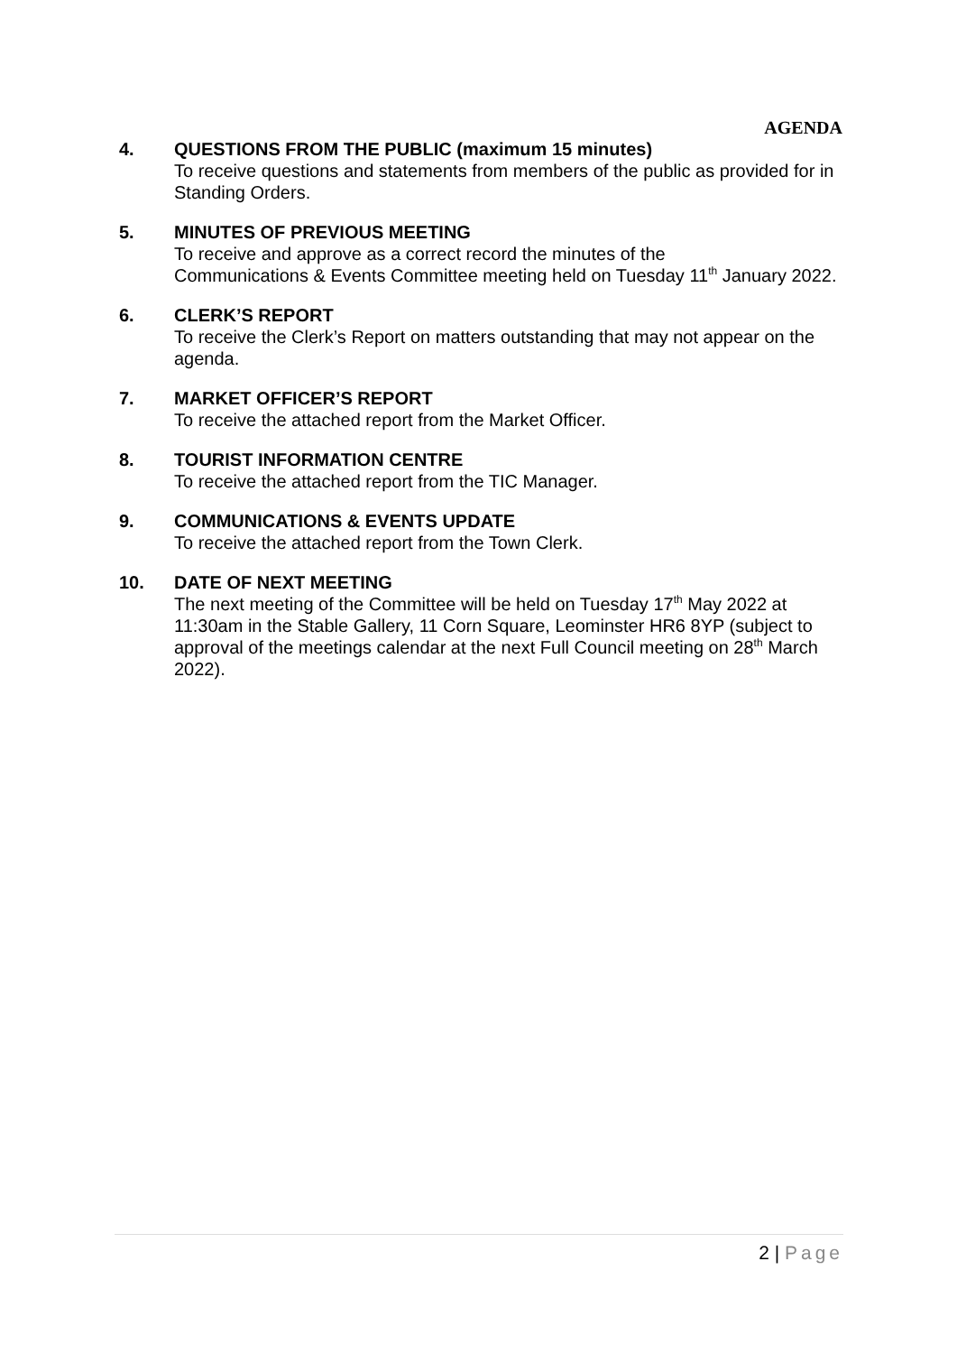AGENDA
4. QUESTIONS FROM THE PUBLIC (maximum 15 minutes)
To receive questions and statements from members of the public as provided for in Standing Orders.
5. MINUTES OF PREVIOUS MEETING
To receive and approve as a correct record the minutes of the
Communications & Events Committee meeting held on Tuesday 11<sup>th</sup> January 2022.
6. CLERK’S REPORT
To receive the Clerk’s Report on matters outstanding that may not appear on the agenda.
7. MARKET OFFICER’S REPORT
To receive the attached report from the Market Officer.
8. TOURIST INFORMATION CENTRE
To receive the attached report from the TIC Manager.
9. COMMUNICATIONS & EVENTS UPDATE
To receive the attached report from the Town Clerk.
10. DATE OF NEXT MEETING
The next meeting of the Committee will be held on Tuesday 17<sup>th</sup> May 2022 at 11:30am in the Stable Gallery, 11 Corn Square, Leominster HR6 8YP (subject to approval of the meetings calendar at the next Full Council meeting on 28<sup>th</sup> March 2022).
2 | Page